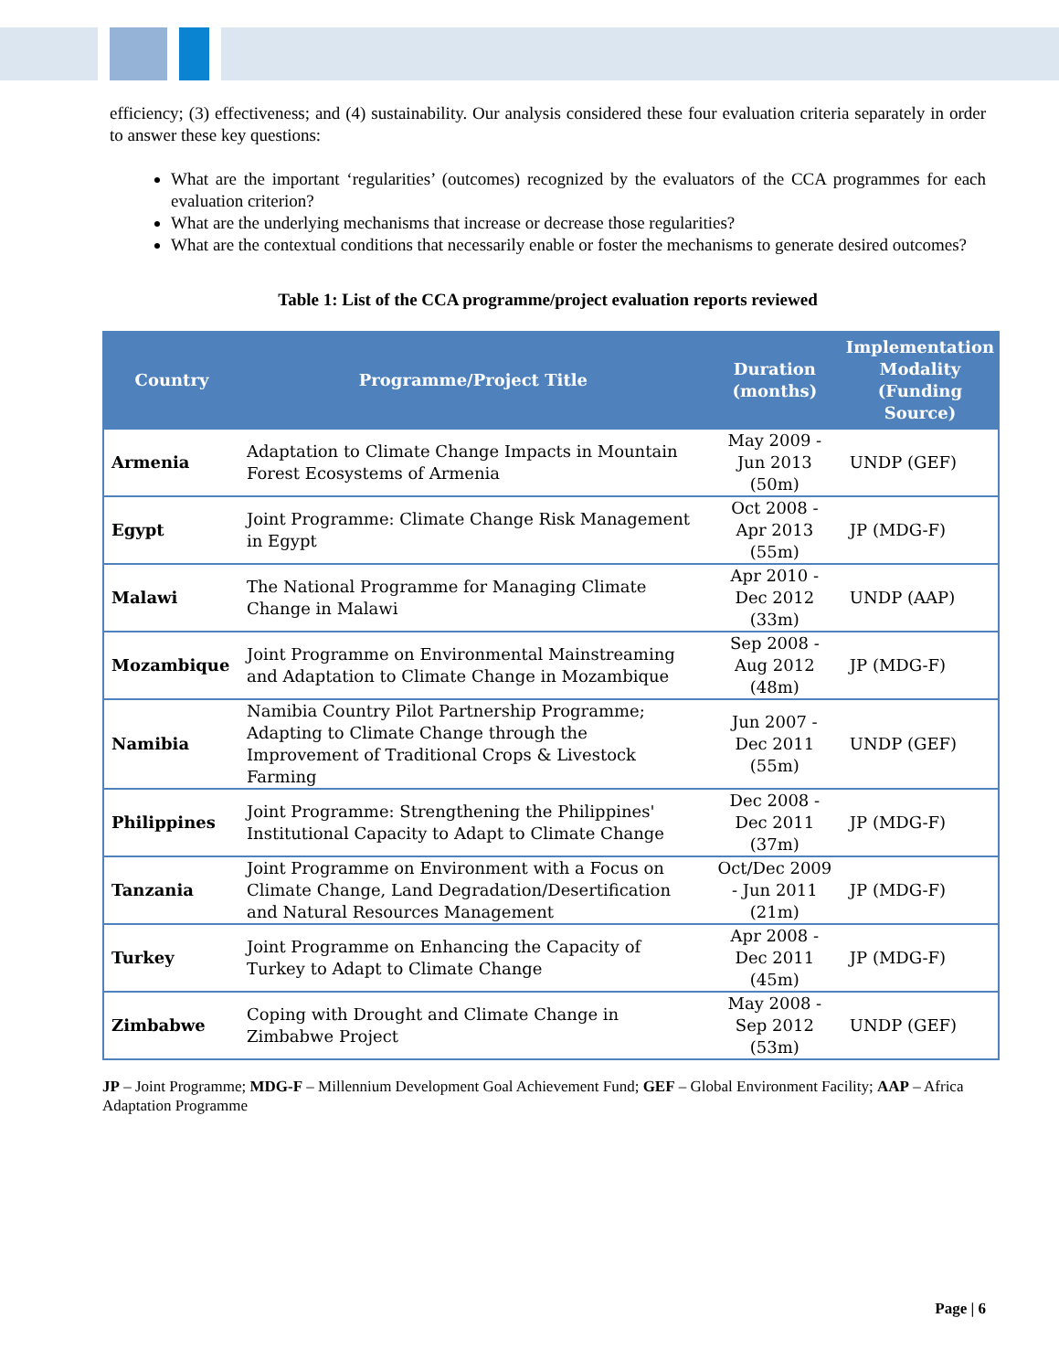efficiency; (3) effectiveness; and (4) sustainability. Our analysis considered these four evaluation criteria separately in order to answer these key questions:
What are the important ‘regularities’ (outcomes) recognized by the evaluators of the CCA programmes for each evaluation criterion?
What are the underlying mechanisms that increase or decrease those regularities?
What are the contextual conditions that necessarily enable or foster the mechanisms to generate desired outcomes?
Table 1: List of the CCA programme/project evaluation reports reviewed
| Country | Programme/Project Title | Duration (months) | Implementation Modality (Funding Source) |
| --- | --- | --- | --- |
| Armenia | Adaptation to Climate Change Impacts in Mountain Forest Ecosystems of Armenia | May 2009 - Jun 2013 (50m) | UNDP (GEF) |
| Egypt | Joint Programme: Climate Change Risk Management in Egypt | Oct 2008 - Apr 2013 (55m) | JP (MDG-F) |
| Malawi | The National Programme for Managing Climate Change in Malawi | Apr 2010 - Dec 2012 (33m) | UNDP (AAP) |
| Mozambique | Joint Programme on Environmental Mainstreaming and Adaptation to Climate Change in Mozambique | Sep 2008 - Aug 2012 (48m) | JP (MDG-F) |
| Namibia | Namibia Country Pilot Partnership Programme; Adapting to Climate Change through the Improvement of Traditional Crops & Livestock Farming | Jun 2007 - Dec 2011 (55m) | UNDP (GEF) |
| Philippines | Joint Programme: Strengthening the Philippines' Institutional Capacity to Adapt to Climate Change | Dec 2008 - Dec 2011 (37m) | JP (MDG-F) |
| Tanzania | Joint Programme on Environment with a Focus on Climate Change, Land Degradation/Desertification and Natural Resources Management | Oct/Dec 2009 - Jun 2011 (21m) | JP (MDG-F) |
| Turkey | Joint Programme on Enhancing the Capacity of Turkey to Adapt to Climate Change | Apr 2008 - Dec 2011 (45m) | JP (MDG-F) |
| Zimbabwe | Coping with Drought and Climate Change in Zimbabwe Project | May 2008 - Sep 2012 (53m) | UNDP (GEF) |
JP – Joint Programme; MDG-F – Millennium Development Goal Achievement Fund; GEF – Global Environment Facility; AAP – Africa Adaptation Programme
Page | 6